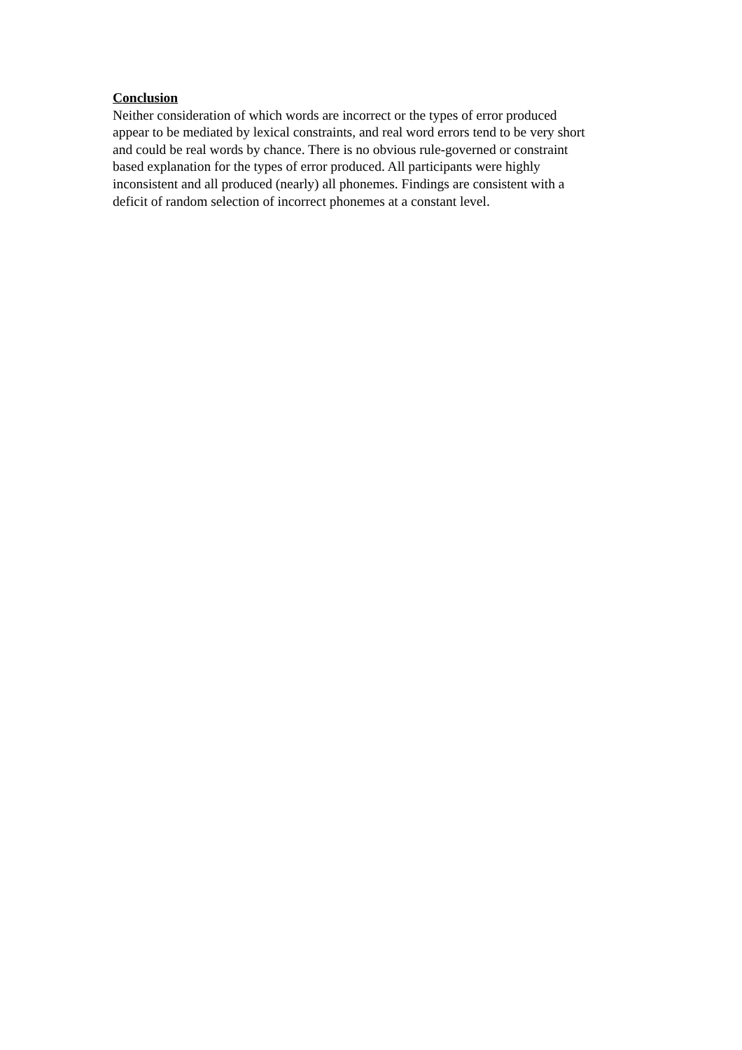Conclusion
Neither consideration of which words are incorrect or the types of error produced
appear to be mediated by lexical constraints, and real word errors tend to be very short
and could be real words by chance. There is no obvious rule-governed or constraint
based explanation for the types of error produced. All participants were highly
inconsistent and all produced (nearly) all phonemes. Findings are consistent with a
deficit of random selection of incorrect phonemes at a constant level.